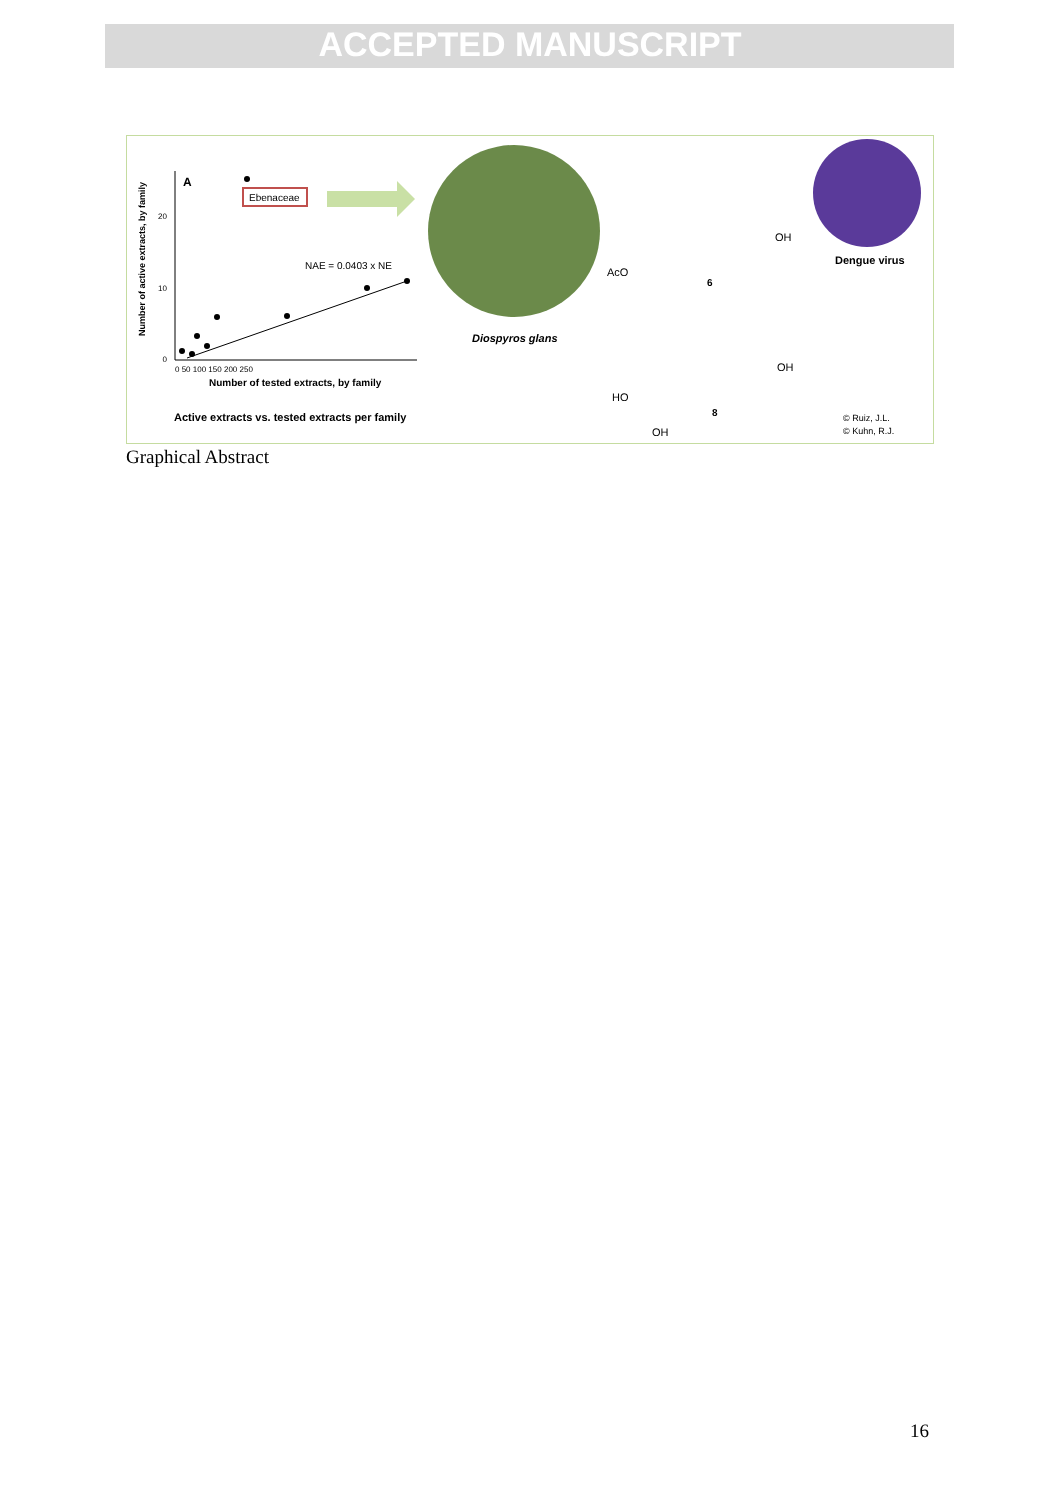ACCEPTED MANUSCRIPT
A
Ebenaceae
NAE = 0.0403 x NE
0
10
20
0 50 100 150 200 250
Number of tested extracts, by family
Number of active extracts, by family
Active extracts vs. tested extracts per family
Diospyros glans
AcO
OH
6
HO
OH
OH
8
Dengue virus
© Ruiz, J.L.
© Kuhn, R.J.
Graphical Abstract
16